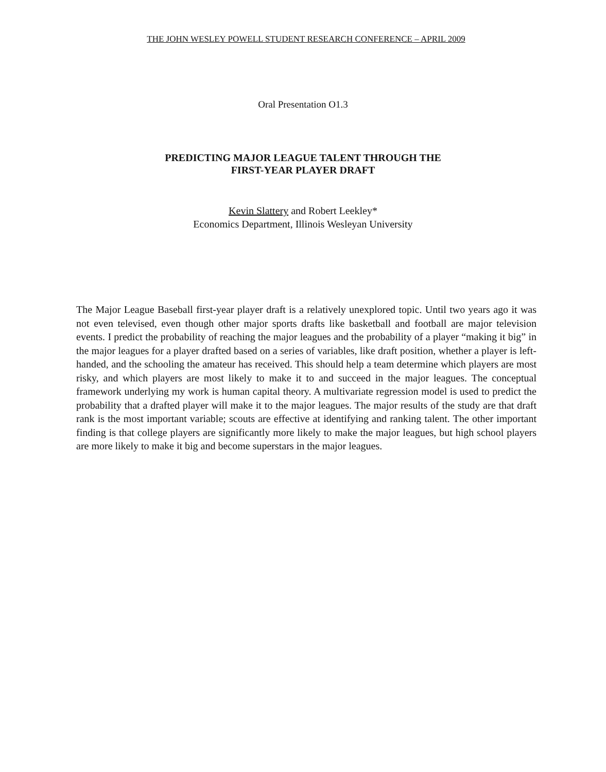THE JOHN WESLEY POWELL STUDENT RESEARCH CONFERENCE – APRIL 2009
Oral Presentation O1.3
PREDICTING MAJOR LEAGUE TALENT THROUGH THE
FIRST-YEAR PLAYER DRAFT
Kevin Slattery and Robert Leekley*
Economics Department, Illinois Wesleyan University
The Major League Baseball first-year player draft is a relatively unexplored topic. Until two years ago it was not even televised, even though other major sports drafts like basketball and football are major television events. I predict the probability of reaching the major leagues and the probability of a player “making it big” in the major leagues for a player drafted based on a series of variables, like draft position, whether a player is left-handed, and the schooling the amateur has received. This should help a team determine which players are most risky, and which players are most likely to make it to and succeed in the major leagues. The conceptual framework underlying my work is human capital theory. A multivariate regression model is used to predict the probability that a drafted player will make it to the major leagues. The major results of the study are that draft rank is the most important variable; scouts are effective at identifying and ranking talent. The other important finding is that college players are significantly more likely to make the major leagues, but high school players are more likely to make it big and become superstars in the major leagues.